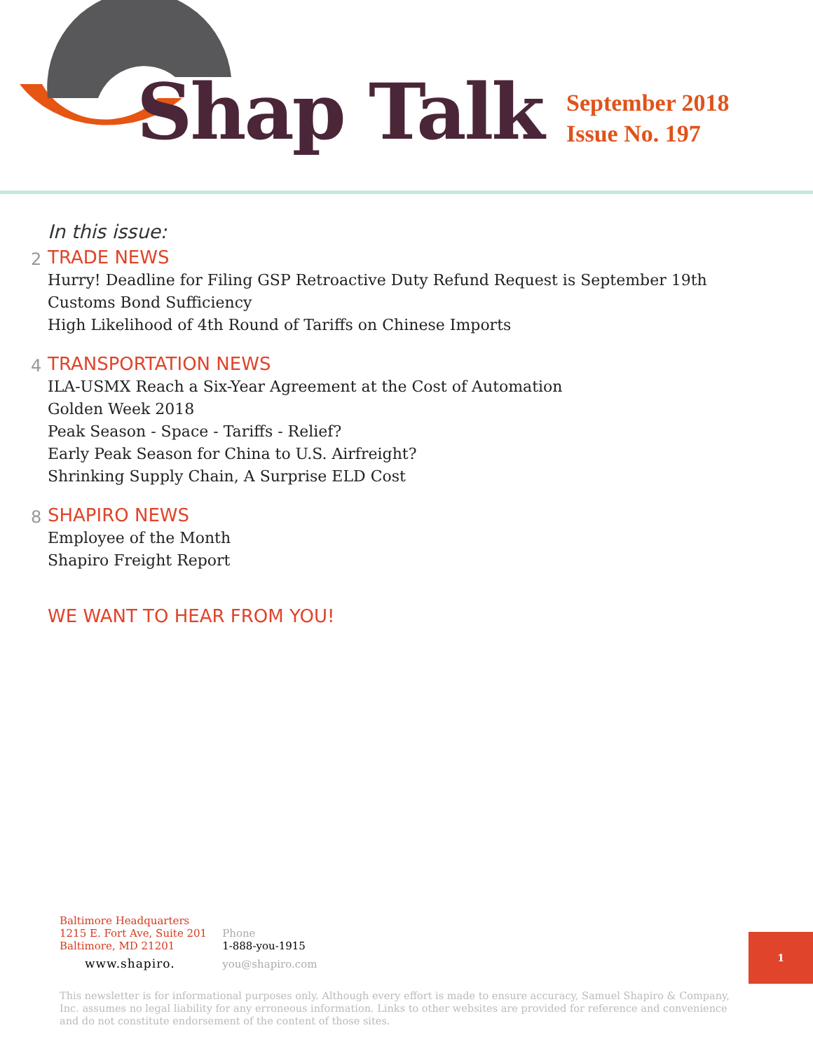Shap Talk
September 2018
Issue No. 197
In this issue:
2
TRADE NEWS
Hurry! Deadline for Filing GSP Retroactive Duty Refund Request is September 19th
Customs Bond Sufficiency
High Likelihood of 4th Round of Tariffs on Chinese Imports
4
TRANSPORTATION NEWS
ILA-USMX Reach a Six-Year Agreement at the Cost of Automation
Golden Week 2018
Peak Season - Space - Tariffs - Relief?
Early Peak Season for China to U.S. Airfreight?
Shrinking Supply Chain, A Surprise ELD Cost
8
SHAPIRO NEWS
Employee of the Month
Shapiro Freight Report
WE WANT TO HEAR FROM YOU!
Baltimore Headquarters
1215 E. Fort Ave, Suite 201
Baltimore, MD 21201
www.shapiro.
Phone
1-888-you-1915
you@shapiro.com
1
This newsletter is for informational purposes only. Although every effort is made to ensure accuracy, Samuel Shapiro & Company, Inc. assumes no legal liability for any erroneous information. Links to other websites are provided for reference and convenience and do not constitute endorsement of the content of those sites.